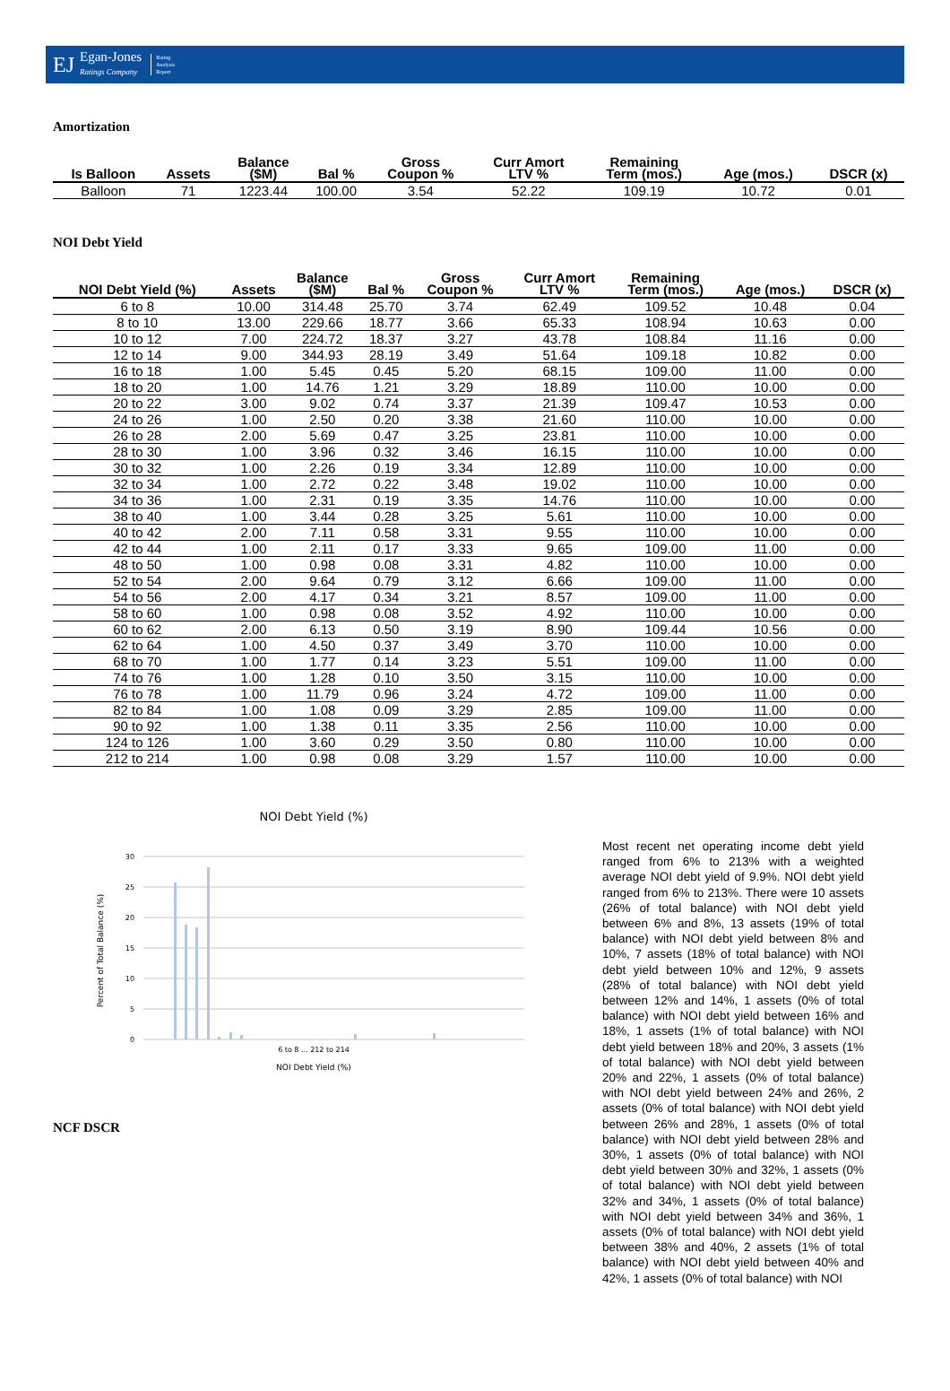EJ
Egan-Jones
Ratings Company
Rating
Analysis
Report
Amortization
| Is Balloon | Assets | Balance ($M) | Bal % | Gross Coupon % | Curr Amort LTV % | Remaining Term (mos.) | Age (mos.) | DSCR (x) |
| --- | --- | --- | --- | --- | --- | --- | --- | --- |
| Balloon | 71 | 1223.44 | 100.00 | 3.54 | 52.22 | 109.19 | 10.72 | 0.01 |
NOI Debt Yield
| NOI Debt Yield (%) | Assets | Balance ($M) | Bal % | Gross Coupon % | Curr Amort LTV % | Remaining Term (mos.) | Age (mos.) | DSCR (x) |
| --- | --- | --- | --- | --- | --- | --- | --- | --- |
| 6 to 8 | 10.00 | 314.48 | 25.70 | 3.74 | 62.49 | 109.52 | 10.48 | 0.04 |
| 8 to 10 | 13.00 | 229.66 | 18.77 | 3.66 | 65.33 | 108.94 | 10.63 | 0.00 |
| 10 to 12 | 7.00 | 224.72 | 18.37 | 3.27 | 43.78 | 108.84 | 11.16 | 0.00 |
| 12 to 14 | 9.00 | 344.93 | 28.19 | 3.49 | 51.64 | 109.18 | 10.82 | 0.00 |
| 16 to 18 | 1.00 | 5.45 | 0.45 | 5.20 | 68.15 | 109.00 | 11.00 | 0.00 |
| 18 to 20 | 1.00 | 14.76 | 1.21 | 3.29 | 18.89 | 110.00 | 10.00 | 0.00 |
| 20 to 22 | 3.00 | 9.02 | 0.74 | 3.37 | 21.39 | 109.47 | 10.53 | 0.00 |
| 24 to 26 | 1.00 | 2.50 | 0.20 | 3.38 | 21.60 | 110.00 | 10.00 | 0.00 |
| 26 to 28 | 2.00 | 5.69 | 0.47 | 3.25 | 23.81 | 110.00 | 10.00 | 0.00 |
| 28 to 30 | 1.00 | 3.96 | 0.32 | 3.46 | 16.15 | 110.00 | 10.00 | 0.00 |
| 30 to 32 | 1.00 | 2.26 | 0.19 | 3.34 | 12.89 | 110.00 | 10.00 | 0.00 |
| 32 to 34 | 1.00 | 2.72 | 0.22 | 3.48 | 19.02 | 110.00 | 10.00 | 0.00 |
| 34 to 36 | 1.00 | 2.31 | 0.19 | 3.35 | 14.76 | 110.00 | 10.00 | 0.00 |
| 38 to 40 | 1.00 | 3.44 | 0.28 | 3.25 | 5.61 | 110.00 | 10.00 | 0.00 |
| 40 to 42 | 2.00 | 7.11 | 0.58 | 3.31 | 9.55 | 110.00 | 10.00 | 0.00 |
| 42 to 44 | 1.00 | 2.11 | 0.17 | 3.33 | 9.65 | 109.00 | 11.00 | 0.00 |
| 48 to 50 | 1.00 | 0.98 | 0.08 | 3.31 | 4.82 | 110.00 | 10.00 | 0.00 |
| 52 to 54 | 2.00 | 9.64 | 0.79 | 3.12 | 6.66 | 109.00 | 11.00 | 0.00 |
| 54 to 56 | 2.00 | 4.17 | 0.34 | 3.21 | 8.57 | 109.00 | 11.00 | 0.00 |
| 58 to 60 | 1.00 | 0.98 | 0.08 | 3.52 | 4.92 | 110.00 | 10.00 | 0.00 |
| 60 to 62 | 2.00 | 6.13 | 0.50 | 3.19 | 8.90 | 109.44 | 10.56 | 0.00 |
| 62 to 64 | 1.00 | 4.50 | 0.37 | 3.49 | 3.70 | 110.00 | 10.00 | 0.00 |
| 68 to 70 | 1.00 | 1.77 | 0.14 | 3.23 | 5.51 | 109.00 | 11.00 | 0.00 |
| 74 to 76 | 1.00 | 1.28 | 0.10 | 3.50 | 3.15 | 110.00 | 10.00 | 0.00 |
| 76 to 78 | 1.00 | 11.79 | 0.96 | 3.24 | 4.72 | 109.00 | 11.00 | 0.00 |
| 82 to 84 | 1.00 | 1.08 | 0.09 | 3.29 | 2.85 | 109.00 | 11.00 | 0.00 |
| 90 to 92 | 1.00 | 1.38 | 0.11 | 3.35 | 2.56 | 110.00 | 10.00 | 0.00 |
| 124 to 126 | 1.00 | 3.60 | 0.29 | 3.50 | 0.80 | 110.00 | 10.00 | 0.00 |
| 212 to 214 | 1.00 | 0.98 | 0.08 | 3.29 | 1.57 | 110.00 | 10.00 | 0.00 |
NOI Debt Yield (%)
30
25
20
15
10
5
0
6 to 8 ... 212 to 214
NOI Debt Yield (%)
Percent of Total Balance (%)
NCF DSCR
Most recent net operating income debt yield ranged from 6% to 213% with a weighted average NOI debt yield of 9.9%. NOI debt yield ranged from 6% to 213%. There were 10 assets (26% of total balance) with NOI debt yield between 6% and 8%, 13 assets (19% of total balance) with NOI debt yield between 8% and 10%, 7 assets (18% of total balance) with NOI debt yield between 10% and 12%, 9 assets (28% of total balance) with NOI debt yield between 12% and 14%, 1 assets (0% of total balance) with NOI debt yield between 16% and 18%, 1 assets (1% of total balance) with NOI debt yield between 18% and 20%, 3 assets (1% of total balance) with NOI debt yield between 20% and 22%, 1 assets (0% of total balance) with NOI debt yield between 24% and 26%, 2 assets (0% of total balance) with NOI debt yield between 26% and 28%, 1 assets (0% of total balance) with NOI debt yield between 28% and 30%, 1 assets (0% of total balance) with NOI debt yield between 30% and 32%, 1 assets (0% of total balance) with NOI debt yield between 32% and 34%, 1 assets (0% of total balance) with NOI debt yield between 34% and 36%, 1 assets (0% of total balance) with NOI debt yield between 38% and 40%, 2 assets (1% of total balance) with NOI debt yield between 40% and 42%, 1 assets (0% of total balance) with NOI